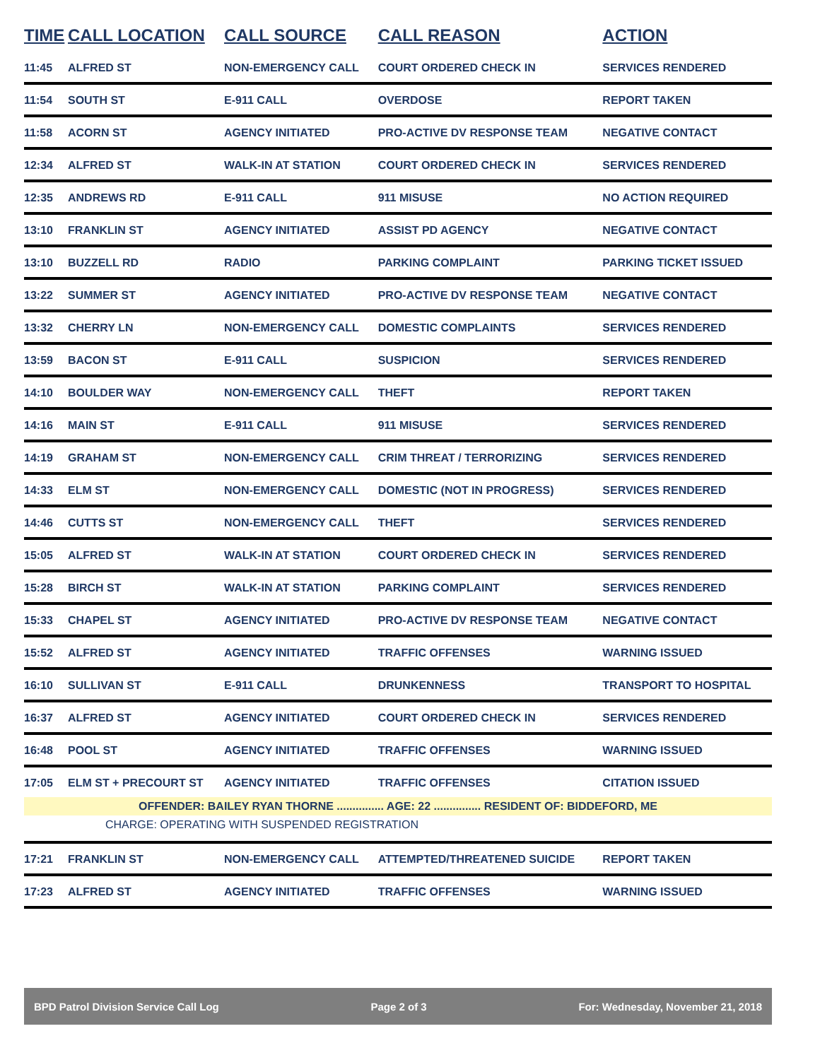| TIME | CALL LOCATION | CALL SOURCE | CALL REASON | ACTION |
| --- | --- | --- | --- | --- |
| 11:45 | ALFRED ST | NON-EMERGENCY CALL | COURT ORDERED CHECK IN | SERVICES RENDERED |
| 11:54 | SOUTH ST | E-911 CALL | OVERDOSE | REPORT TAKEN |
| 11:58 | ACORN ST | AGENCY INITIATED | PRO-ACTIVE DV RESPONSE TEAM | NEGATIVE CONTACT |
| 12:34 | ALFRED ST | WALK-IN AT STATION | COURT ORDERED CHECK IN | SERVICES RENDERED |
| 12:35 | ANDREWS RD | E-911 CALL | 911 MISUSE | NO ACTION REQUIRED |
| 13:10 | FRANKLIN ST | AGENCY INITIATED | ASSIST PD AGENCY | NEGATIVE CONTACT |
| 13:10 | BUZZELL RD | RADIO | PARKING COMPLAINT | PARKING TICKET ISSUED |
| 13:22 | SUMMER ST | AGENCY INITIATED | PRO-ACTIVE DV RESPONSE TEAM | NEGATIVE CONTACT |
| 13:32 | CHERRY LN | NON-EMERGENCY CALL | DOMESTIC COMPLAINTS | SERVICES RENDERED |
| 13:59 | BACON ST | E-911 CALL | SUSPICION | SERVICES RENDERED |
| 14:10 | BOULDER WAY | NON-EMERGENCY CALL | THEFT | REPORT TAKEN |
| 14:16 | MAIN ST | E-911 CALL | 911 MISUSE | SERVICES RENDERED |
| 14:19 | GRAHAM ST | NON-EMERGENCY CALL | CRIM THREAT / TERRORIZING | SERVICES RENDERED |
| 14:33 | ELM ST | NON-EMERGENCY CALL | DOMESTIC (NOT IN PROGRESS) | SERVICES RENDERED |
| 14:46 | CUTTS ST | NON-EMERGENCY CALL | THEFT | SERVICES RENDERED |
| 15:05 | ALFRED ST | WALK-IN AT STATION | COURT ORDERED CHECK IN | SERVICES RENDERED |
| 15:28 | BIRCH ST | WALK-IN AT STATION | PARKING COMPLAINT | SERVICES RENDERED |
| 15:33 | CHAPEL ST | AGENCY INITIATED | PRO-ACTIVE DV RESPONSE TEAM | NEGATIVE CONTACT |
| 15:52 | ALFRED ST | AGENCY INITIATED | TRAFFIC OFFENSES | WARNING ISSUED |
| 16:10 | SULLIVAN ST | E-911 CALL | DRUNKENNESS | TRANSPORT TO HOSPITAL |
| 16:37 | ALFRED ST | AGENCY INITIATED | COURT ORDERED CHECK IN | SERVICES RENDERED |
| 16:48 | POOL ST | AGENCY INITIATED | TRAFFIC OFFENSES | WARNING ISSUED |
| 17:05 | ELM ST + PRECOURT ST | AGENCY INITIATED | TRAFFIC OFFENSES | CITATION ISSUED |
| OFFENDER: BAILEY RYAN THORNE ............... AGE: 22 ............... RESIDENT OF: BIDDEFORD, ME | | | | |
| CHARGE: OPERATING WITH SUSPENDED REGISTRATION | | | | |
| 17:21 | FRANKLIN ST | NON-EMERGENCY CALL | ATTEMPTED/THREATENED SUICIDE | REPORT TAKEN |
| 17:23 | ALFRED ST | AGENCY INITIATED | TRAFFIC OFFENSES | WARNING ISSUED |
BPD Patrol Division Service Call Log Page 2 of 3 For: Wednesday, November 21, 2018